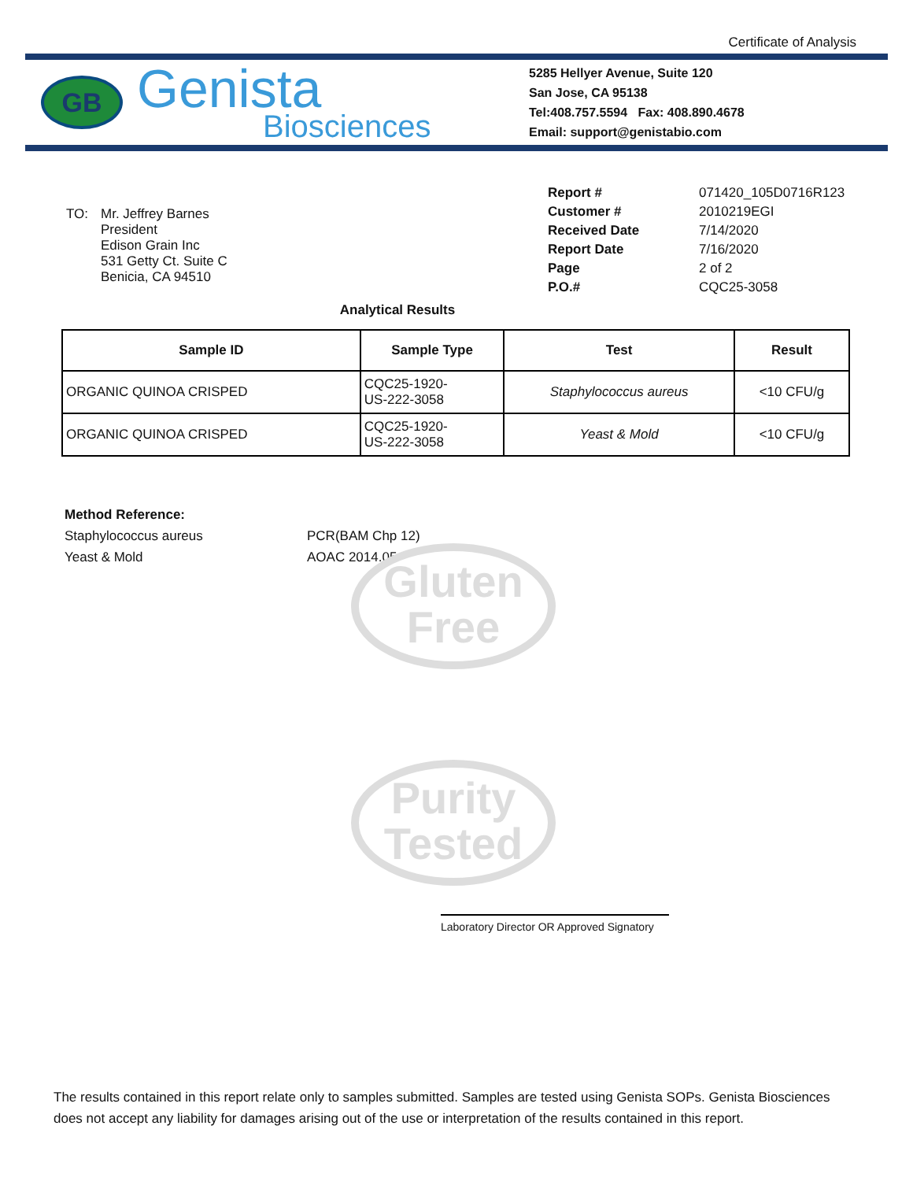Gluten
Free
Purity
Tested
Certificate of Analysis
GB
Genista
Biosciences
5285 Hellyer Avenue, Suite 120
San Jose, CA 95138
Tel:408.757.5594 Fax: 408.890.4678
Email: support@genistabio.com
| TO: | Mr. Jeffrey Barnes President Edison Grain Inc 531 Getty Ct. Suite C Benicia, CA 94510 |
| Report # | 071420_105D0716R123 |
| Customer # | 2010219EGI |
| Received Date | 7/14/2020 |
| Report Date | 7/16/2020 |
| Page | 2 of 2 |
| P.O.# | CQC25-3058 |
Analytical Results
| Sample ID | Sample Type | Test | Result |
| --- | --- | --- | --- |
| ORGANIC QUINOA CRISPED | CQC25-1920- US-222-3058 | Staphylococcus aureus | <10 CFU/g |
| ORGANIC QUINOA CRISPED | CQC25-1920- US-222-3058 | Yeast & Mold | <10 CFU/g |
Method Reference:
Staphylococcus aureus PCR(BAM Chp 12)
Yeast & Mold AOAC 2014.05
Laboratory Director OR Approved Signatory
The results contained in this report relate only to samples submitted. Samples are tested using Genista SOPs. Genista Biosciences does not accept any liability for damages arising out of the use or interpretation of the results contained in this report.